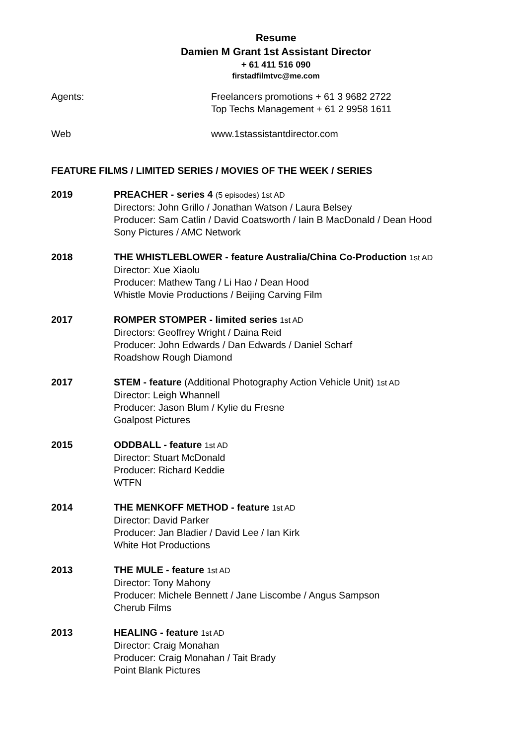Resume
Damien M Grant 1st Assistant Director
+ 61 411 516 090
firstadfilmtvc@me.com
Agents: Freelancers promotions + 61 3 9682 2722
Top Techs Management + 61 2 9958 1611
Web www.1stassistantdirector.com
FEATURE FILMS / LIMITED SERIES / MOVIES OF THE WEEK / SERIES
2019 PREACHER - series 4 (5 episodes) 1st AD
Directors: John Grillo / Jonathan Watson / Laura Belsey
Producer: Sam Catlin / David Coatsworth / Iain B MacDonald / Dean Hood
Sony Pictures / AMC Network
2018 THE WHISTLEBLOWER - feature Australia/China Co-Production 1st AD
Director: Xue Xiaolu
Producer: Mathew Tang / Li Hao / Dean Hood
Whistle Movie Productions / Beijing Carving Film
2017 ROMPER STOMPER - limited series 1st AD
Directors: Geoffrey Wright / Daina Reid
Producer: John Edwards / Dan Edwards / Daniel Scharf
Roadshow Rough Diamond
2017 STEM - feature (Additional Photography Action Vehicle Unit) 1st AD
Director: Leigh Whannell
Producer: Jason Blum / Kylie du Fresne
Goalpost Pictures
2015 ODDBALL - feature 1st AD
Director: Stuart McDonald
Producer: Richard Keddie
WTFN
2014 THE MENKOFF METHOD - feature 1st AD
Director: David Parker
Producer: Jan Bladier / David Lee / Ian Kirk
White Hot Productions
2013 THE MULE - feature 1st AD
Director: Tony Mahony
Producer: Michele Bennett / Jane Liscombe / Angus Sampson
Cherub Films
2013 HEALING - feature 1st AD
Director: Craig Monahan
Producer: Craig Monahan / Tait Brady
Point Blank Pictures